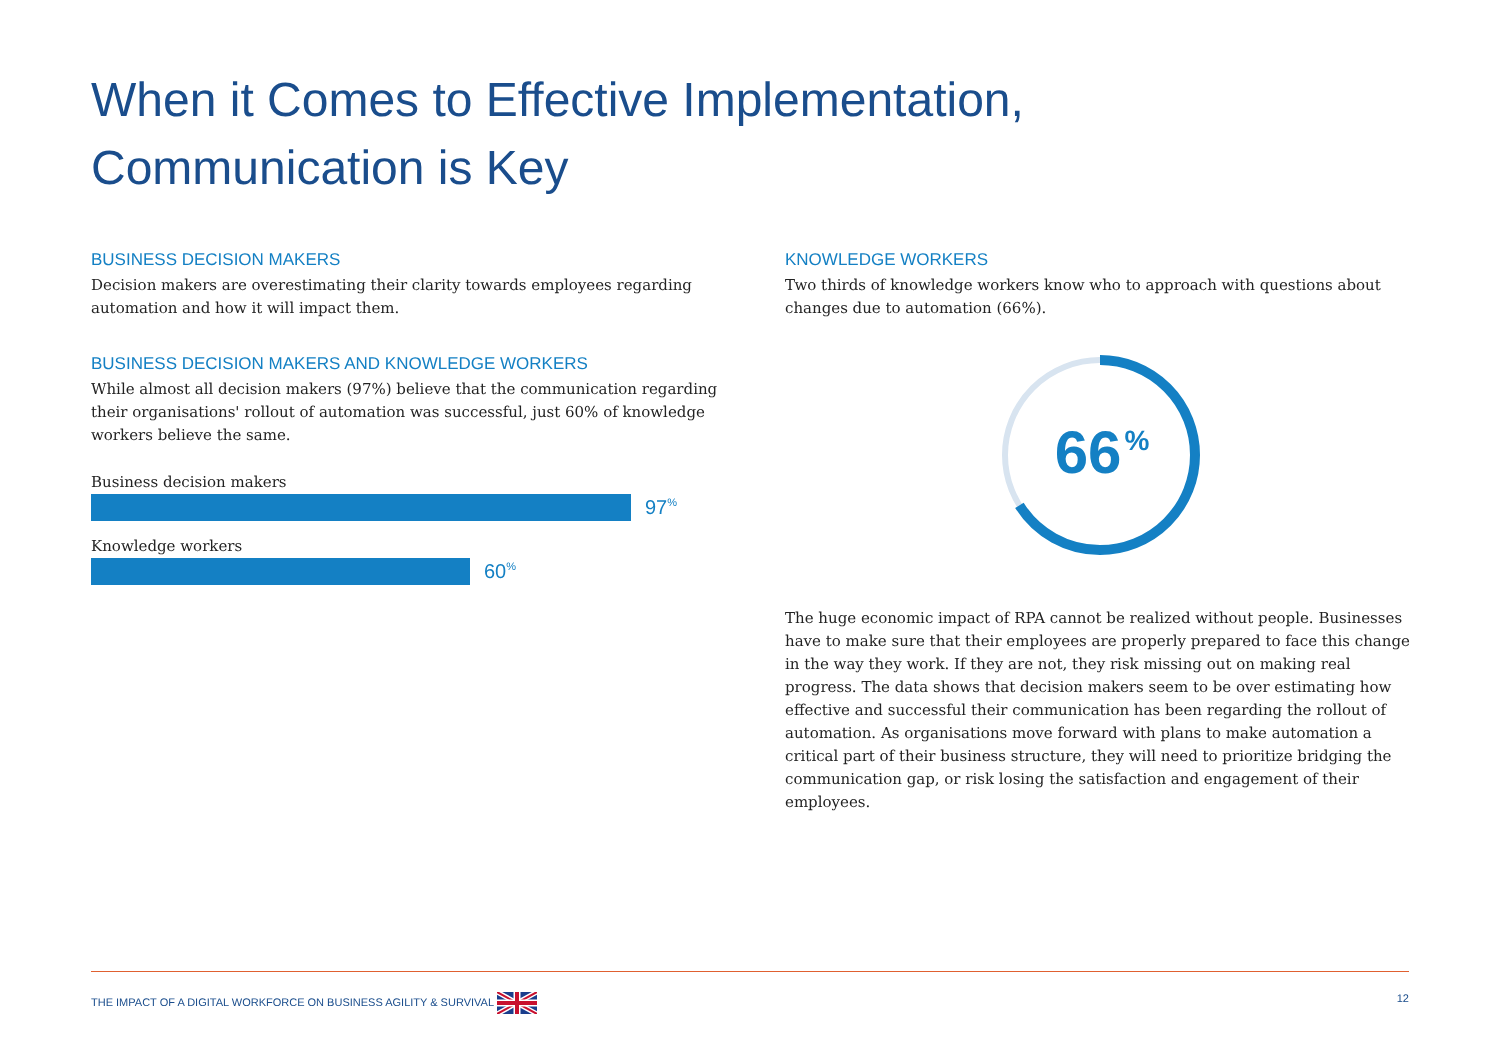When it Comes to Effective Implementation, Communication is Key
BUSINESS DECISION MAKERS
Decision makers are overestimating their clarity towards employees regarding automation and how it will impact them.
BUSINESS DECISION MAKERS AND KNOWLEDGE WORKERS
While almost all decision makers (97%) believe that the communication regarding their organisations' rollout of automation was successful, just 60% of knowledge workers believe the same.
Business decision makers
97<sup>%</sup>
Knowledge workers
60<sup>%</sup>
KNOWLEDGE WORKERS
Two thirds of knowledge workers know who to approach with questions about changes due to automation (66%).
66
%
The huge economic impact of RPA cannot be realized without people. Businesses have to make sure that their employees are properly prepared to face this change in the way they work. If they are not, they risk missing out on making real progress. The data shows that decision makers seem to be over estimating how effective and successful their communication has been regarding the rollout of automation. As organisations move forward with plans to make automation a critical part of their business structure, they will need to prioritize bridging the communication gap, or risk losing the satisfaction and engagement of their employees.
THE IMPACT OF A DIGITAL WORKFORCE ON BUSINESS AGILITY & SURVIVAL 12